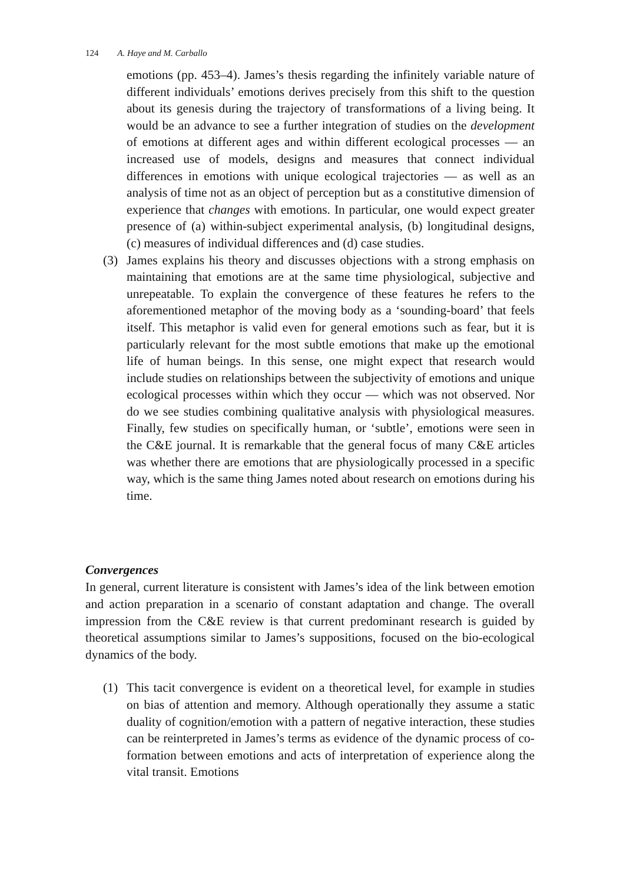124 A. Haye and M. Carballo
emotions (pp. 453–4). James’s thesis regarding the infinitely variable nature of different individuals’ emotions derives precisely from this shift to the question about its genesis during the trajectory of transformations of a living being. It would be an advance to see a further integration of studies on the development of emotions at different ages and within different ecological processes — an increased use of models, designs and measures that connect individual differences in emotions with unique ecological trajectories — as well as an analysis of time not as an object of perception but as a constitutive dimension of experience that changes with emotions. In particular, one would expect greater presence of (a) within-subject experimental analysis, (b) longitudinal designs, (c) measures of individual differences and (d) case studies.
(3) James explains his theory and discusses objections with a strong emphasis on maintaining that emotions are at the same time physiological, subjective and unrepeatable. To explain the convergence of these features he refers to the aforementioned metaphor of the moving body as a ‘sounding-board’ that feels itself. This metaphor is valid even for general emotions such as fear, but it is particularly relevant for the most subtle emotions that make up the emotional life of human beings. In this sense, one might expect that research would include studies on relationships between the subjectivity of emotions and unique ecological processes within which they occur — which was not observed. Nor do we see studies combining qualitative analysis with physiological measures. Finally, few studies on specifically human, or ‘subtle’, emotions were seen in the C&E journal. It is remarkable that the general focus of many C&E articles was whether there are emotions that are physiologically processed in a specific way, which is the same thing James noted about research on emotions during his time.
Convergences
In general, current literature is consistent with James’s idea of the link between emotion and action preparation in a scenario of constant adaptation and change. The overall impression from the C&E review is that current predominant research is guided by theoretical assumptions similar to James’s suppositions, focused on the bio-ecological dynamics of the body.
(1) This tacit convergence is evident on a theoretical level, for example in studies on bias of attention and memory. Although operationally they assume a static duality of cognition/emotion with a pattern of negative interaction, these studies can be reinterpreted in James’s terms as evidence of the dynamic process of co-formation between emotions and acts of interpretation of experience along the vital transit. Emotions